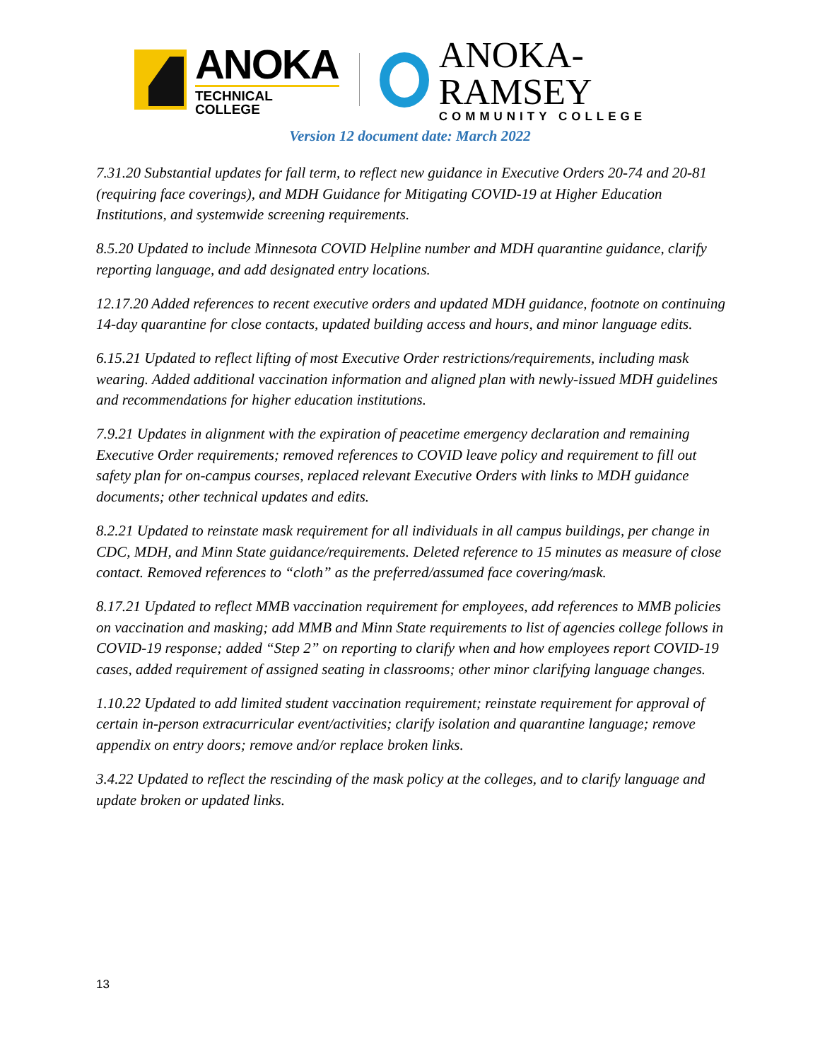ANOKA
TECHNICAL COLLEGE
ANOKA-RAMSEY
COMMUNITY COLLEGE
Version 12 document date: March 2022
7.31.20 Substantial updates for fall term, to reflect new guidance in Executive Orders 20-74 and 20-81 (requiring face coverings), and MDH Guidance for Mitigating COVID-19 at Higher Education Institutions, and systemwide screening requirements.
8.5.20 Updated to include Minnesota COVID Helpline number and MDH quarantine guidance, clarify reporting language, and add designated entry locations.
12.17.20 Added references to recent executive orders and updated MDH guidance, footnote on continuing 14-day quarantine for close contacts, updated building access and hours, and minor language edits.
6.15.21 Updated to reflect lifting of most Executive Order restrictions/requirements, including mask wearing. Added additional vaccination information and aligned plan with newly-issued MDH guidelines and recommendations for higher education institutions.
7.9.21 Updates in alignment with the expiration of peacetime emergency declaration and remaining Executive Order requirements; removed references to COVID leave policy and requirement to fill out safety plan for on-campus courses, replaced relevant Executive Orders with links to MDH guidance documents; other technical updates and edits.
8.2.21 Updated to reinstate mask requirement for all individuals in all campus buildings, per change in CDC, MDH, and Minn State guidance/requirements. Deleted reference to 15 minutes as measure of close contact. Removed references to “cloth” as the preferred/assumed face covering/mask.
8.17.21 Updated to reflect MMB vaccination requirement for employees, add references to MMB policies on vaccination and masking; add MMB and Minn State requirements to list of agencies college follows in COVID-19 response; added “Step 2” on reporting to clarify when and how employees report COVID-19 cases, added requirement of assigned seating in classrooms; other minor clarifying language changes.
1.10.22 Updated to add limited student vaccination requirement; reinstate requirement for approval of certain in-person extracurricular event/activities; clarify isolation and quarantine language; remove appendix on entry doors; remove and/or replace broken links.
3.4.22 Updated to reflect the rescinding of the mask policy at the colleges, and to clarify language and update broken or updated links.
13